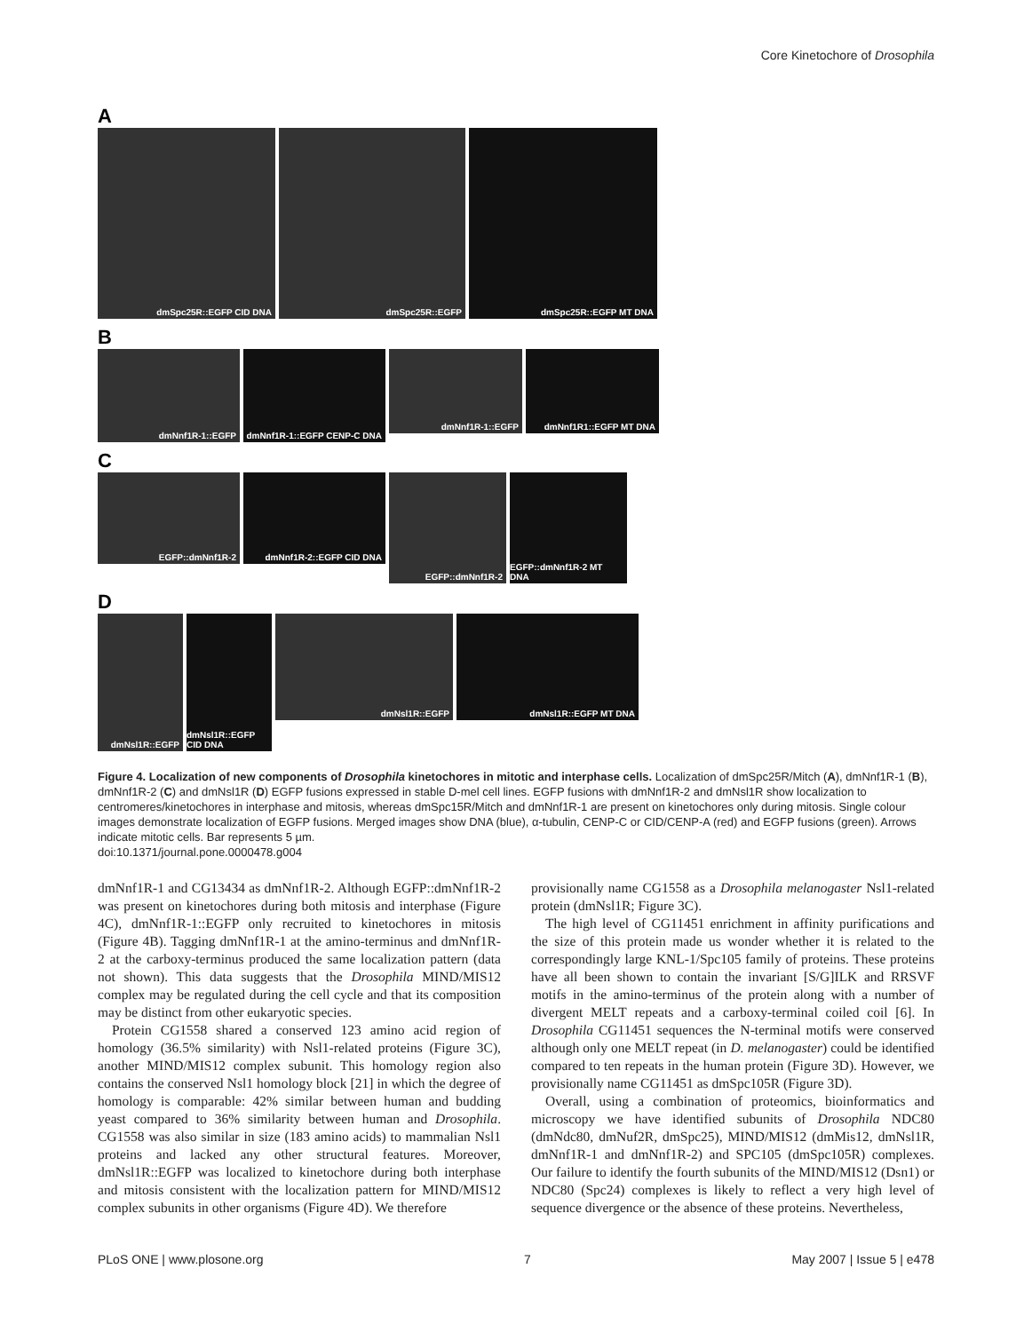Core Kinetochore of Drosophila
A
dmSpc25R::EGFP CID DNA
dmSpc25R::EGFP
dmSpc25R::EGFP MT DNA
B
dmNnf1R-1::EGFP
dmNnf1R-1::EGFP CENP-C DNA
dmNnf1R-1::EGFP
dmNnf1R1::EGFP MT DNA
C
EGFP::dmNnf1R-2
dmNnf1R-2::EGFP CID DNA
EGFP::dmNnf1R-2
EGFP::dmNnf1R-2 MT DNA
D
dmNsl1R::EGFP
dmNsl1R::EGFP CID DNA
dmNsl1R::EGFP
dmNsl1R::EGFP MT DNA
Figure 4. Localization of new components of Drosophila kinetochores in mitotic and interphase cells. Localization of dmSpc25R/Mitch (A), dmNnf1R-1 (B), dmNnf1R-2 (C) and dmNsl1R (D) EGFP fusions expressed in stable D-mel cell lines. EGFP fusions with dmNnf1R-2 and dmNsl1R show localization to centromeres/kinetochores in interphase and mitosis, whereas dmSpc15R/Mitch and dmNnf1R-1 are present on kinetochores only during mitosis. Single colour images demonstrate localization of EGFP fusions. Merged images show DNA (blue), α-tubulin, CENP-C or CID/CENP-A (red) and EGFP fusions (green). Arrows indicate mitotic cells. Bar represents 5 µm.
doi:10.1371/journal.pone.0000478.g004
dmNnf1R-1 and CG13434 as dmNnf1R-2. Although EGFP::dmNnf1R-2 was present on kinetochores during both mitosis and interphase (Figure 4C), dmNnf1R-1::EGFP only recruited to kinetochores in mitosis (Figure 4B). Tagging dmNnf1R-1 at the amino-terminus and dmNnf1R-2 at the carboxy-terminus produced the same localization pattern (data not shown). This data suggests that the Drosophila MIND/MIS12 complex may be regulated during the cell cycle and that its composition may be distinct from other eukaryotic species.
Protein CG1558 shared a conserved 123 amino acid region of homology (36.5% similarity) with Nsl1-related proteins (Figure 3C), another MIND/MIS12 complex subunit. This homology region also contains the conserved Nsl1 homology block [21] in which the degree of homology is comparable: 42% similar between human and budding yeast compared to 36% similarity between human and Drosophila. CG1558 was also similar in size (183 amino acids) to mammalian Nsl1 proteins and lacked any other structural features. Moreover, dmNsl1R::EGFP was localized to kinetochore during both interphase and mitosis consistent with the localization pattern for MIND/MIS12 complex subunits in other organisms (Figure 4D). We therefore
provisionally name CG1558 as a Drosophila melanogaster Nsl1-related protein (dmNsl1R; Figure 3C).
The high level of CG11451 enrichment in affinity purifications and the size of this protein made us wonder whether it is related to the correspondingly large KNL-1/Spc105 family of proteins. These proteins have all been shown to contain the invariant [S/G]ILK and RRSVF motifs in the amino-terminus of the protein along with a number of divergent MELT repeats and a carboxy-terminal coiled coil [6]. In Drosophila CG11451 sequences the N-terminal motifs were conserved although only one MELT repeat (in D. melanogaster) could be identified compared to ten repeats in the human protein (Figure 3D). However, we provisionally name CG11451 as dmSpc105R (Figure 3D).
Overall, using a combination of proteomics, bioinformatics and microscopy we have identified subunits of Drosophila NDC80 (dmNdc80, dmNuf2R, dmSpc25), MIND/MIS12 (dmMis12, dmNsl1R, dmNnf1R-1 and dmNnf1R-2) and SPC105 (dmSpc105R) complexes. Our failure to identify the fourth subunits of the MIND/MIS12 (Dsn1) or NDC80 (Spc24) complexes is likely to reflect a very high level of sequence divergence or the absence of these proteins. Nevertheless,
PLoS ONE | www.plosone.org 7 May 2007 | Issue 5 | e478